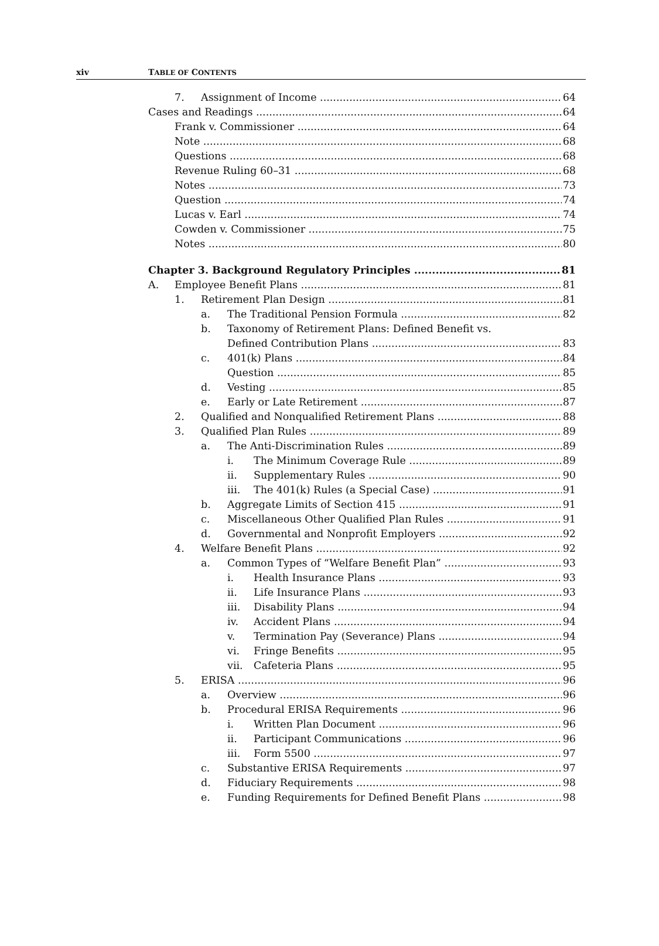xiv TABLE OF CONTENTS
7. Assignment of Income 64
Cases and Readings 64
Frank v. Commissioner 64
Note 68
Questions 68
Revenue Ruling 60–31 68
Notes 73
Question 74
Lucas v. Earl 74
Cowden v. Commissioner 75
Notes 80
Chapter 3. Background Regulatory Principles 81
A. Employee Benefit Plans 81
1. Retirement Plan Design 81
a. The Traditional Pension Formula 82
b. Taxonomy of Retirement Plans: Defined Benefit vs.
Defined Contribution Plans 83
c. 401(k) Plans 84
Question 85
d. Vesting 85
e. Early or Late Retirement 87
2. Qualified and Nonqualified Retirement Plans 88
3. Qualified Plan Rules 89
a. The Anti-Discrimination Rules 89
i. The Minimum Coverage Rule 89
ii. Supplementary Rules 90
iii. The 401(k) Rules (a Special Case) 91
b. Aggregate Limits of Section 415 91
c. Miscellaneous Other Qualified Plan Rules 91
d. Governmental and Nonprofit Employers 92
4. Welfare Benefit Plans 92
a. Common Types of “Welfare Benefit Plan” 93
i. Health Insurance Plans 93
ii. Life Insurance Plans 93
iii. Disability Plans 94
iv. Accident Plans 94
v. Termination Pay (Severance) Plans 94
vi. Fringe Benefits 95
vii. Cafeteria Plans 95
5. ERISA 96
a. Overview 96
b. Procedural ERISA Requirements 96
i. Written Plan Document 96
ii. Participant Communications 96
iii. Form 5500 97
c. Substantive ERISA Requirements 97
d. Fiduciary Requirements 98
e. Funding Requirements for Defined Benefit Plans 98